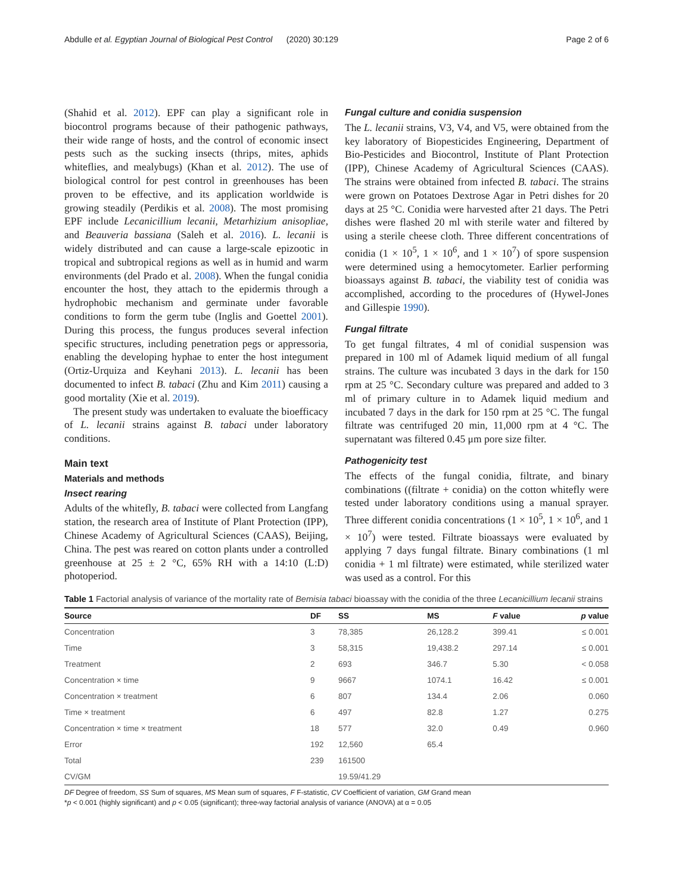Abdulle et al. Egyptian Journal of Biological Pest Control (2020) 30:129 Page 2 of 6
(Shahid et al. 2012). EPF can play a significant role in biocontrol programs because of their pathogenic pathways, their wide range of hosts, and the control of economic insect pests such as the sucking insects (thrips, mites, aphids whiteflies, and mealybugs) (Khan et al. 2012). The use of biological control for pest control in greenhouses has been proven to be effective, and its application worldwide is growing steadily (Perdikis et al. 2008). The most promising EPF include Lecanicillium lecanii, Metarhizium anisopliae, and Beauveria bassiana (Saleh et al. 2016). L. lecanii is widely distributed and can cause a large-scale epizootic in tropical and subtropical regions as well as in humid and warm environments (del Prado et al. 2008). When the fungal conidia encounter the host, they attach to the epidermis through a hydrophobic mechanism and germinate under favorable conditions to form the germ tube (Inglis and Goettel 2001). During this process, the fungus produces several infection specific structures, including penetration pegs or appressoria, enabling the developing hyphae to enter the host integument (Ortiz-Urquiza and Keyhani 2013). L. lecanii has been documented to infect B. tabaci (Zhu and Kim 2011) causing a good mortality (Xie et al. 2019).
The present study was undertaken to evaluate the bioefficacy of L. lecanii strains against B. tabaci under laboratory conditions.
Main text
Materials and methods
Insect rearing
Adults of the whitefly, B. tabaci were collected from Langfang station, the research area of Institute of Plant Protection (IPP), Chinese Academy of Agricultural Sciences (CAAS), Beijing, China. The pest was reared on cotton plants under a controlled greenhouse at 25 ± 2 °C, 65% RH with a 14:10 (L:D) photoperiod.
Fungal culture and conidia suspension
The L. lecanii strains, V3, V4, and V5, were obtained from the key laboratory of Biopesticides Engineering, Department of Bio-Pesticides and Biocontrol, Institute of Plant Protection (IPP), Chinese Academy of Agricultural Sciences (CAAS). The strains were obtained from infected B. tabaci. The strains were grown on Potatoes Dextrose Agar in Petri dishes for 20 days at 25 °C. Conidia were harvested after 21 days. The Petri dishes were flashed 20 ml with sterile water and filtered by using a sterile cheese cloth. Three different concentrations of conidia (1 × 10<sup>5</sup>, 1 × 10<sup>6</sup>, and 1 × 10<sup>7</sup>) of spore suspension were determined using a hemocytometer. Earlier performing bioassays against B. tabaci, the viability test of conidia was accomplished, according to the procedures of (Hywel-Jones and Gillespie 1990).
Fungal filtrate
To get fungal filtrates, 4 ml of conidial suspension was prepared in 100 ml of Adamek liquid medium of all fungal strains. The culture was incubated 3 days in the dark for 150 rpm at 25 °C. Secondary culture was prepared and added to 3 ml of primary culture in to Adamek liquid medium and incubated 7 days in the dark for 150 rpm at 25 °C. The fungal filtrate was centrifuged 20 min, 11,000 rpm at 4 °C. The supernatant was filtered 0.45 μm pore size filter.
Pathogenicity test
The effects of the fungal conidia, filtrate, and binary combinations ((filtrate + conidia) on the cotton whitefly were tested under laboratory conditions using a manual sprayer. Three different conidia concentrations (1 × 10<sup>5</sup>, 1 × 10<sup>6</sup>, and 1 × 10<sup>7</sup>) were tested. Filtrate bioassays were evaluated by applying 7 days fungal filtrate. Binary combinations (1 ml conidia + 1 ml filtrate) were estimated, while sterilized water was used as a control. For this
Table 1 Factorial analysis of variance of the mortality rate of Bemisia tabaci bioassay with the conidia of the three Lecanicillium lecanii strains
| Source | DF | SS | MS | F value | p value |
| --- | --- | --- | --- | --- | --- |
| Concentration | 3 | 78,385 | 26,128.2 | 399.41 | ≤ 0.001 |
| Time | 3 | 58,315 | 19,438.2 | 297.14 | ≤ 0.001 |
| Treatment | 2 | 693 | 346.7 | 5.30 | < 0.058 |
| Concentration × time | 9 | 9667 | 1074.1 | 16.42 | ≤ 0.001 |
| Concentration × treatment | 6 | 807 | 134.4 | 2.06 | 0.060 |
| Time × treatment | 6 | 497 | 82.8 | 1.27 | 0.275 |
| Concentration × time × treatment | 18 | 577 | 32.0 | 0.49 | 0.960 |
| Error | 192 | 12,560 | 65.4 | | |
| Total | 239 | 161500 | | | |
| CV/GM | | 19.59/41.29 | | | |
DF Degree of freedom, SS Sum of squares, MS Mean sum of squares, F F-statistic, CV Coefficient of variation, GM Grand mean
*p < 0.001 (highly significant) and p < 0.05 (significant); three-way factorial analysis of variance (ANOVA) at α = 0.05